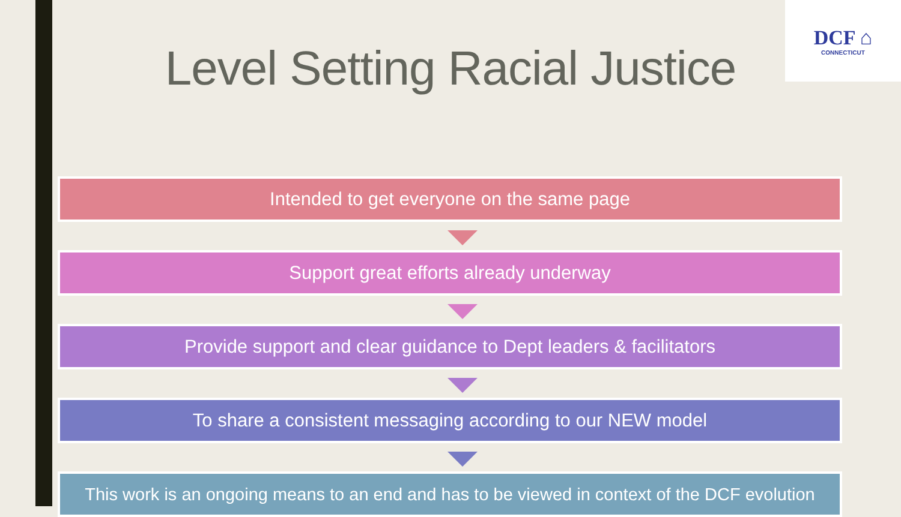DCF ⌂
CONNECTICUT
Level Setting Racial Justice
Intended to get everyone on the same page
Support great efforts already underway
Provide support and clear guidance to Dept leaders & facilitators
To share a consistent messaging according to our NEW model
This work is an ongoing means to an end and has to be viewed in context of the DCF evolution